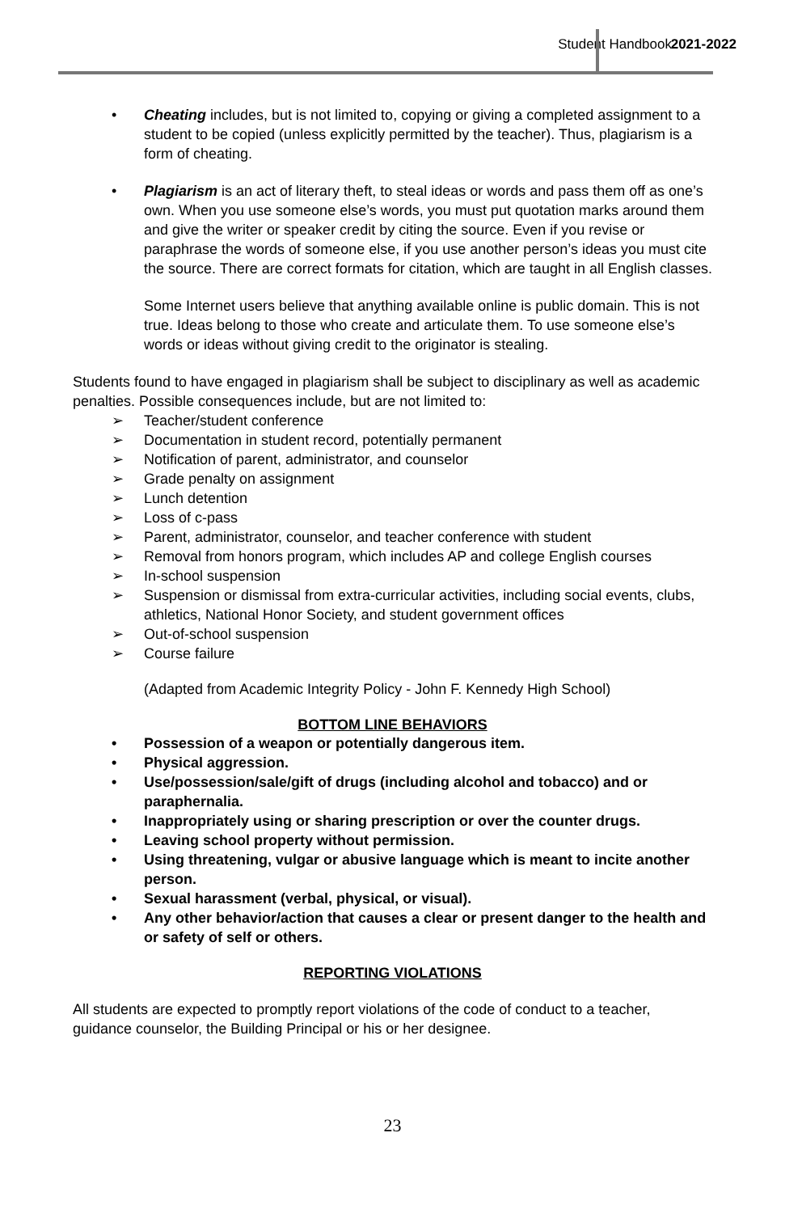Student Handbook 2021-2022
• Cheating includes, but is not limited to, copying or giving a completed assignment to a student to be copied (unless explicitly permitted by the teacher). Thus, plagiarism is a form of cheating.
• Plagiarism is an act of literary theft, to steal ideas or words and pass them off as one’s own. When you use someone else’s words, you must put quotation marks around them and give the writer or speaker credit by citing the source. Even if you revise or paraphrase the words of someone else, if you use another person’s ideas you must cite the source. There are correct formats for citation, which are taught in all English classes.
Some Internet users believe that anything available online is public domain. This is not true. Ideas belong to those who create and articulate them. To use someone else’s words or ideas without giving credit to the originator is stealing.
Students found to have engaged in plagiarism shall be subject to disciplinary as well as academic penalties. Possible consequences include, but are not limited to:
➢ Teacher/student conference
➢ Documentation in student record, potentially permanent
➢ Notification of parent, administrator, and counselor
➢ Grade penalty on assignment
➢ Lunch detention
➢ Loss of c-pass
➢ Parent, administrator, counselor, and teacher conference with student
➢ Removal from honors program, which includes AP and college English courses
➢ In-school suspension
➢ Suspension or dismissal from extra-curricular activities, including social events, clubs, athletics, National Honor Society, and student government offices
➢ Out-of-school suspension
➢ Course failure
(Adapted from Academic Integrity Policy - John F. Kennedy High School)
BOTTOM LINE BEHAVIORS
• Possession of a weapon or potentially dangerous item.
• Physical aggression.
• Use/possession/sale/gift of drugs (including alcohol and tobacco) and or paraphernalia.
• Inappropriately using or sharing prescription or over the counter drugs.
• Leaving school property without permission.
• Using threatening, vulgar or abusive language which is meant to incite another person.
• Sexual harassment (verbal, physical, or visual).
• Any other behavior/action that causes a clear or present danger to the health and or safety of self or others.
REPORTING VIOLATIONS
All students are expected to promptly report violations of the code of conduct to a teacher, guidance counselor, the Building Principal or his or her designee.
23